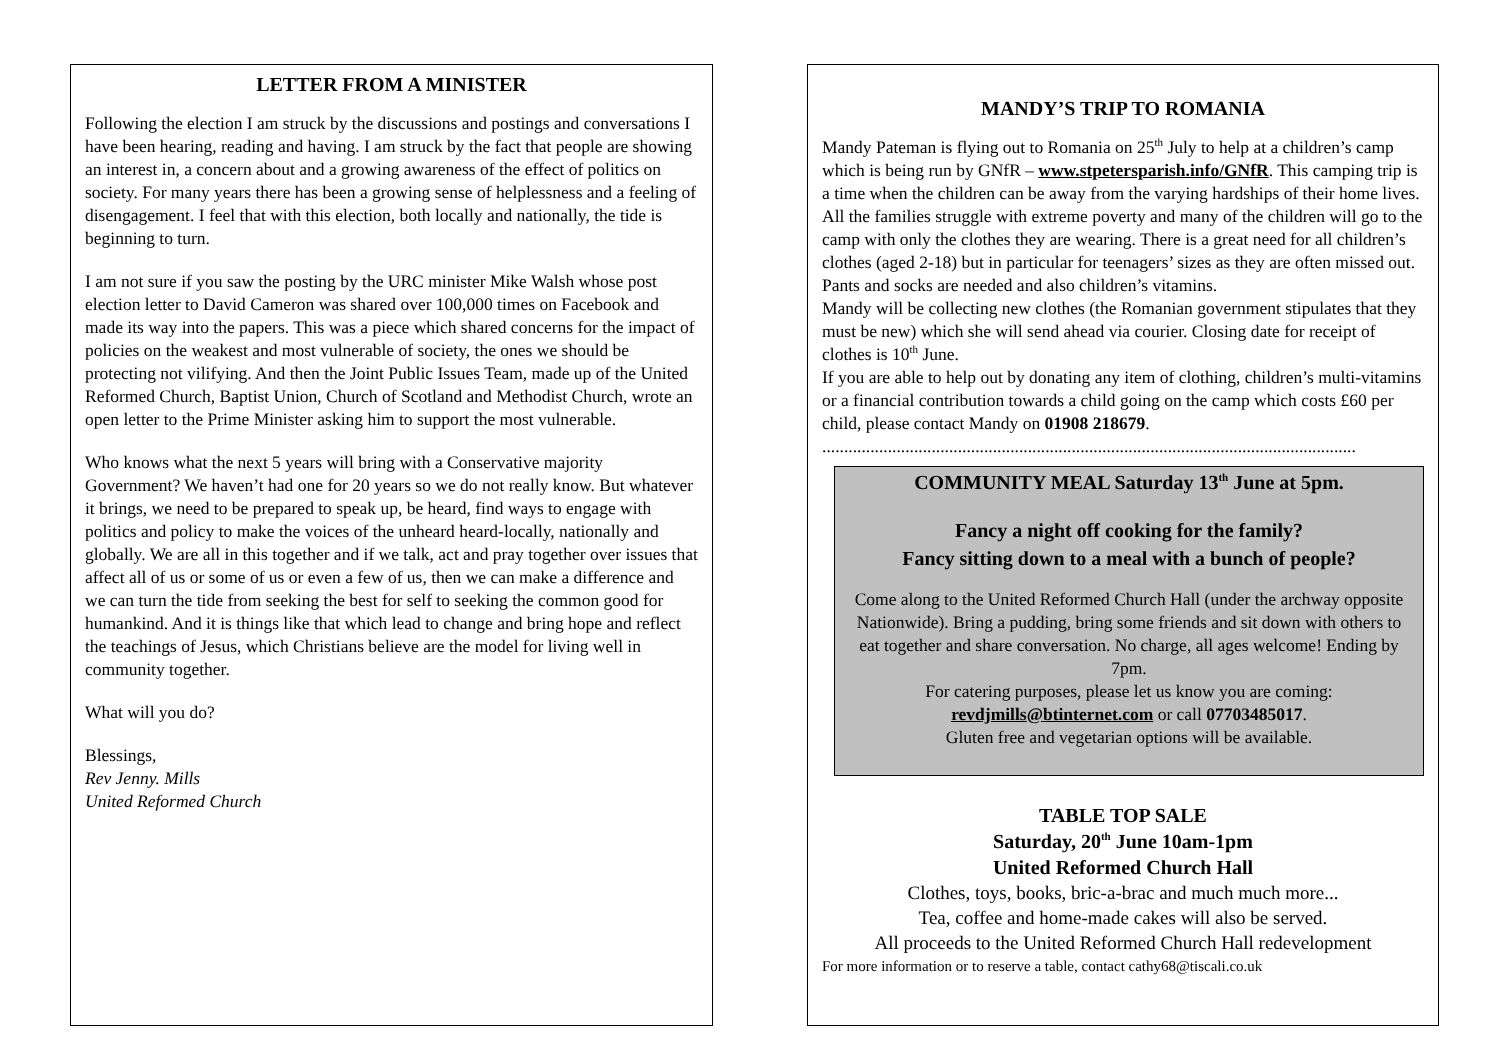LETTER FROM A MINISTER
Following the election I am struck by the discussions and postings and conversations I have been hearing, reading and having. I am struck by the fact that people are showing an interest in, a concern about and a growing awareness of the effect of politics on society. For many years there has been a growing sense of helplessness and a feeling of disengagement. I feel that with this election, both locally and nationally, the tide is beginning to turn.
I am not sure if you saw the posting by the URC minister Mike Walsh whose post election letter to David Cameron was shared over 100,000 times on Facebook and made its way into the papers. This was a piece which shared concerns for the impact of policies on the weakest and most vulnerable of society, the ones we should be protecting not vilifying. And then the Joint Public Issues Team, made up of the United Reformed Church, Baptist Union, Church of Scotland and Methodist Church, wrote an open letter to the Prime Minister asking him to support the most vulnerable.
Who knows what the next 5 years will bring with a Conservative majority Government? We haven’t had one for 20 years so we do not really know. But whatever it brings, we need to be prepared to speak up, be heard, find ways to engage with politics and policy to make the voices of the unheard heard-locally, nationally and globally. We are all in this together and if we talk, act and pray together over issues that affect all of us or some of us or even a few of us, then we can make a difference and we can turn the tide from seeking the best for self to seeking the common good for humankind. And it is things like that which lead to change and bring hope and reflect the teachings of Jesus, which Christians believe are the model for living well in community together.
What will you do?
Blessings,
Rev Jenny. Mills
United Reformed Church
MANDY’S TRIP TO ROMANIA
Mandy Pateman is flying out to Romania on 25<sup>th</sup> July to help at a children’s camp which is being run by GNfR – www.stpetersparish.info/GNfR. This camping trip is a time when the children can be away from the varying hardships of their home lives. All the families struggle with extreme poverty and many of the children will go to the camp with only the clothes they are wearing. There is a great need for all children’s clothes (aged 2-18) but in particular for teenagers’ sizes as they are often missed out. Pants and socks are needed and also children’s vitamins.
Mandy will be collecting new clothes (the Romanian government stipulates that they must be new) which she will send ahead via courier. Closing date for receipt of clothes is 10<sup>th</sup> June.
If you are able to help out by donating any item of clothing, children’s multi-vitamins or a financial contribution towards a child going on the camp which costs £60 per child, please contact Mandy on 01908 218679.
..........................................................................................................................
COMMUNITY MEAL Saturday 13<sup>th</sup> June at 5pm.
Fancy a night off cooking for the family?
Fancy sitting down to a meal with a bunch of people?
Come along to the United Reformed Church Hall (under the archway opposite Nationwide). Bring a pudding, bring some friends and sit down with others to eat together and share conversation. No charge, all ages welcome! Ending by 7pm.
For catering purposes, please let us know you are coming:
revdjmills@btinternet.com or call 07703485017.
Gluten free and vegetarian options will be available.
TABLE TOP SALE
Saturday, 20<sup>th</sup> June 10am-1pm
United Reformed Church Hall
Clothes, toys, books, bric-a-brac and much much more...
Tea, coffee and home-made cakes will also be served.
All proceeds to the United Reformed Church Hall redevelopment
For more information or to reserve a table, contact cathy68@tiscali.co.uk